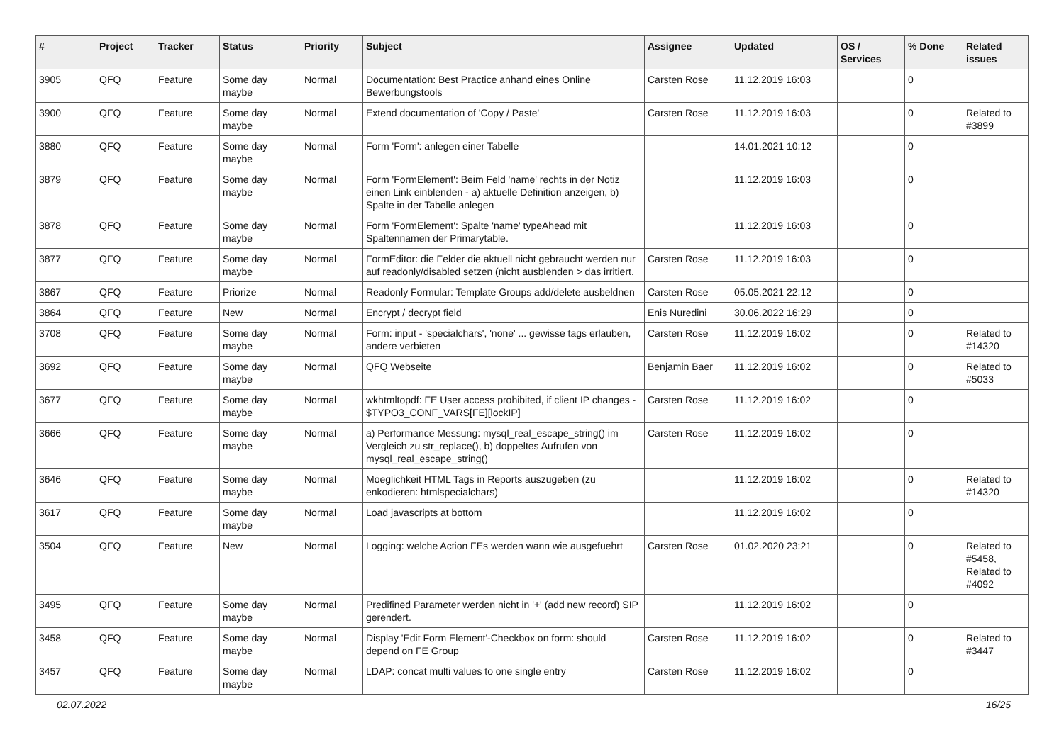| # | Project | Tracker | Status | Priority | Subject | Assignee | Updated | OS / Services | % Done | Related issues |
| --- | --- | --- | --- | --- | --- | --- | --- | --- | --- | --- |
| 3905 | QFQ | Feature | Some day maybe | Normal | Documentation: Best Practice anhand eines Online Bewerbungstools | Carsten Rose | 11.12.2019 16:03 | | 0 | |
| 3900 | QFQ | Feature | Some day maybe | Normal | Extend documentation of 'Copy / Paste' | Carsten Rose | 11.12.2019 16:03 | | 0 | Related to #3899 |
| 3880 | QFQ | Feature | Some day maybe | Normal | Form 'Form': anlegen einer Tabelle | | 14.01.2021 10:12 | | 0 | |
| 3879 | QFQ | Feature | Some day maybe | Normal | Form 'FormElement': Beim Feld 'name' rechts in der Notiz einen Link einblenden - a) aktuelle Definition anzeigen, b) Spalte in der Tabelle anlegen | | 11.12.2019 16:03 | | 0 | |
| 3878 | QFQ | Feature | Some day maybe | Normal | Form 'FormElement': Spalte 'name' typeAhead mit Spaltennamen der Primarytable. | | 11.12.2019 16:03 | | 0 | |
| 3877 | QFQ | Feature | Some day maybe | Normal | FormEditor: die Felder die aktuell nicht gebraucht werden nur auf readonly/disabled setzen (nicht ausblenden > das irritiert. | Carsten Rose | 11.12.2019 16:03 | | 0 | |
| 3867 | QFQ | Feature | Priorize | Normal | Readonly Formular: Template Groups add/delete ausbeldnen | Carsten Rose | 05.05.2021 22:12 | | 0 | |
| 3864 | QFQ | Feature | New | Normal | Encrypt / decrypt field | Enis Nuredini | 30.06.2022 16:29 | | 0 | |
| 3708 | QFQ | Feature | Some day maybe | Normal | Form: input - 'specialchars', 'none' ... gewisse tags erlauben, andere verbieten | Carsten Rose | 11.12.2019 16:02 | | 0 | Related to #14320 |
| 3692 | QFQ | Feature | Some day maybe | Normal | QFQ Webseite | Benjamin Baer | 11.12.2019 16:02 | | 0 | Related to #5033 |
| 3677 | QFQ | Feature | Some day maybe | Normal | wkhtmltopdf: FE User access prohibited, if client IP changes - $TYPO3_CONF_VARS[FE][lockIP] | Carsten Rose | 11.12.2019 16:02 | | 0 | |
| 3666 | QFQ | Feature | Some day maybe | Normal | a) Performance Messung: mysql_real_escape_string() im Vergleich zu str_replace(), b) doppeltes Aufrufen von mysql_real_escape_string() | Carsten Rose | 11.12.2019 16:02 | | 0 | |
| 3646 | QFQ | Feature | Some day maybe | Normal | Moeglichkeit HTML Tags in Reports auszugeben (zu enkodieren: htmlspecialchars) | | 11.12.2019 16:02 | | 0 | Related to #14320 |
| 3617 | QFQ | Feature | Some day maybe | Normal | Load javascripts at bottom | | 11.12.2019 16:02 | | 0 | |
| 3504 | QFQ | Feature | New | Normal | Logging: welche Action FEs werden wann wie ausgefuehrt | Carsten Rose | 01.02.2020 23:21 | | 0 | Related to #5458, Related to #4092 |
| 3495 | QFQ | Feature | Some day maybe | Normal | Predifined Parameter werden nicht in '+' (add new record) SIP gerendert. | | 11.12.2019 16:02 | | 0 | |
| 3458 | QFQ | Feature | Some day maybe | Normal | Display 'Edit Form Element'-Checkbox on form: should depend on FE Group | Carsten Rose | 11.12.2019 16:02 | | 0 | Related to #3447 |
| 3457 | QFQ | Feature | Some day maybe | Normal | LDAP: concat multi values to one single entry | Carsten Rose | 11.12.2019 16:02 | | 0 | |
02.07.2022 16/25